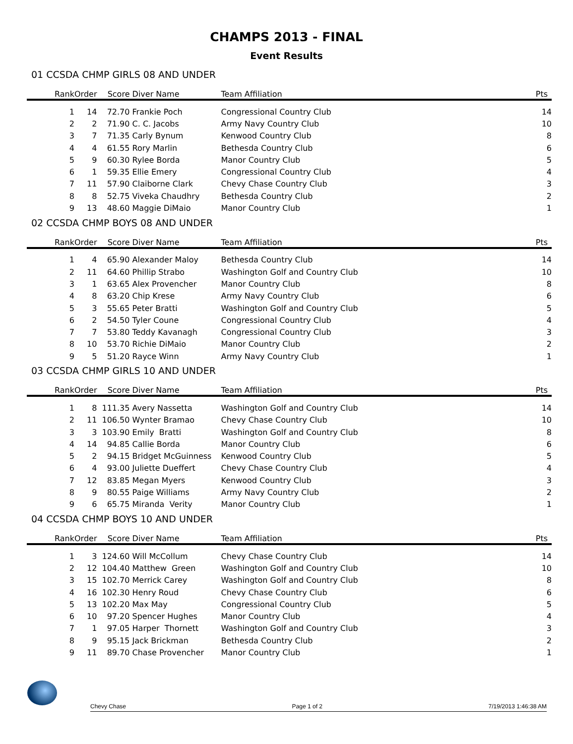CHAMPS 2013 - FINAL
Event Results
01 CCSDA CHMP GIRLS 08 AND UNDER
| Rank | Order | Score | Diver Name | Team Affiliation | Pts |
| --- | --- | --- | --- | --- | --- |
| 1 | 14 | 72.70 | Frankie Poch | Congressional Country Club | 14 |
| 2 | 2 | 71.90 | C. C. Jacobs | Army Navy Country Club | 10 |
| 3 | 7 | 71.35 | Carly Bynum | Kenwood Country Club | 8 |
| 4 | 4 | 61.55 | Rory Marlin | Bethesda Country Club | 6 |
| 5 | 9 | 60.30 | Rylee Borda | Manor Country Club | 5 |
| 6 | 1 | 59.35 | Ellie Emery | Congressional Country Club | 4 |
| 7 | 11 | 57.90 | Claiborne Clark | Chevy Chase Country Club | 3 |
| 8 | 8 | 52.75 | Viveka Chaudhry | Bethesda Country Club | 2 |
| 9 | 13 | 48.60 | Maggie DiMaio | Manor Country Club | 1 |
02 CCSDA CHMP BOYS 08 AND UNDER
| Rank | Order | Score | Diver Name | Team Affiliation | Pts |
| --- | --- | --- | --- | --- | --- |
| 1 | 4 | 65.90 | Alexander Maloy | Bethesda Country Club | 14 |
| 2 | 11 | 64.60 | Phillip Strabo | Washington Golf and Country Club | 10 |
| 3 | 1 | 63.65 | Alex Provencher | Manor Country Club | 8 |
| 4 | 8 | 63.20 | Chip Krese | Army Navy Country Club | 6 |
| 5 | 3 | 55.65 | Peter Bratti | Washington Golf and Country Club | 5 |
| 6 | 2 | 54.50 | Tyler Coune | Congressional Country Club | 4 |
| 7 | 7 | 53.80 | Teddy Kavanagh | Congressional Country Club | 3 |
| 8 | 10 | 53.70 | Richie DiMaio | Manor Country Club | 2 |
| 9 | 5 | 51.20 | Rayce Winn | Army Navy Country Club | 1 |
03 CCSDA CHMP GIRLS 10 AND UNDER
| Rank | Order | Score | Diver Name | Team Affiliation | Pts |
| --- | --- | --- | --- | --- | --- |
| 1 | 8 | 111.35 | Avery Nassetta | Washington Golf and Country Club | 14 |
| 2 | 11 | 106.50 | Wynter Bramao | Chevy Chase Country Club | 10 |
| 3 | 3 | 103.90 | Emily Bratti | Washington Golf and Country Club | 8 |
| 4 | 14 | 94.85 | Callie Borda | Manor Country Club | 6 |
| 5 | 2 | 94.15 | Bridget McGuinness | Kenwood Country Club | 5 |
| 6 | 4 | 93.00 | Juliette Dueffert | Chevy Chase Country Club | 4 |
| 7 | 12 | 83.85 | Megan Myers | Kenwood Country Club | 3 |
| 8 | 9 | 80.55 | Paige Williams | Army Navy Country Club | 2 |
| 9 | 6 | 65.75 | Miranda Verity | Manor Country Club | 1 |
04 CCSDA CHMP BOYS 10 AND UNDER
| Rank | Order | Score | Diver Name | Team Affiliation | Pts |
| --- | --- | --- | --- | --- | --- |
| 1 | 3 | 124.60 | Will McCollum | Chevy Chase Country Club | 14 |
| 2 | 12 | 104.40 | Matthew Green | Washington Golf and Country Club | 10 |
| 3 | 15 | 102.70 | Merrick Carey | Washington Golf and Country Club | 8 |
| 4 | 16 | 102.30 | Henry Roud | Chevy Chase Country Club | 6 |
| 5 | 13 | 102.20 | Max May | Congressional Country Club | 5 |
| 6 | 10 | 97.20 | Spencer Hughes | Manor Country Club | 4 |
| 7 | 1 | 97.05 | Harper Thornett | Washington Golf and Country Club | 3 |
| 8 | 9 | 95.15 | Jack Brickman | Bethesda Country Club | 2 |
| 9 | 11 | 89.70 | Chase Provencher | Manor Country Club | 1 |
Chevy Chase Page 1 of 2 7/19/2013 1:46:38 AM